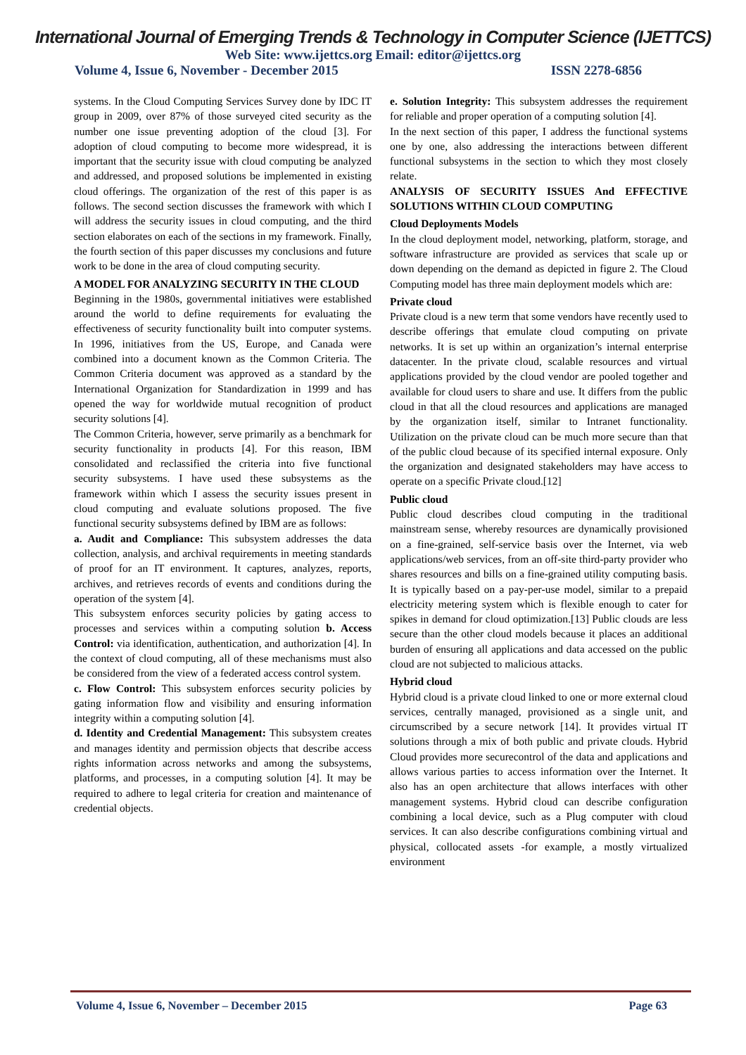International Journal of Emerging Trends & Technology in Computer Science (IJETTCS)
Web Site: www.ijettcs.org Email: editor@ijettcs.org
Volume 4, Issue 6, November - December 2015 ISSN 2278-6856
systems. In the Cloud Computing Services Survey done by IDC IT group in 2009, over 87% of those surveyed cited security as the number one issue preventing adoption of the cloud [3]. For adoption of cloud computing to become more widespread, it is important that the security issue with cloud computing be analyzed and addressed, and proposed solutions be implemented in existing cloud offerings. The organization of the rest of this paper is as follows. The second section discusses the framework with which I will address the security issues in cloud computing, and the third section elaborates on each of the sections in my framework. Finally, the fourth section of this paper discusses my conclusions and future work to be done in the area of cloud computing security.
A MODEL FOR ANALYZING SECURITY IN THE CLOUD
Beginning in the 1980s, governmental initiatives were established around the world to define requirements for evaluating the effectiveness of security functionality built into computer systems. In 1996, initiatives from the US, Europe, and Canada were combined into a document known as the Common Criteria. The Common Criteria document was approved as a standard by the International Organization for Standardization in 1999 and has opened the way for worldwide mutual recognition of product security solutions [4].
The Common Criteria, however, serve primarily as a benchmark for security functionality in products [4]. For this reason, IBM consolidated and reclassified the criteria into five functional security subsystems. I have used these subsystems as the framework within which I assess the security issues present in cloud computing and evaluate solutions proposed. The five functional security subsystems defined by IBM are as follows:
a. Audit and Compliance: This subsystem addresses the data collection, analysis, and archival requirements in meeting standards of proof for an IT environment. It captures, analyzes, reports, archives, and retrieves records of events and conditions during the operation of the system [4].
This subsystem enforces security policies by gating access to processes and services within a computing solution b. Access Control: via identification, authentication, and authorization [4]. In the context of cloud computing, all of these mechanisms must also be considered from the view of a federated access control system.
c. Flow Control: This subsystem enforces security policies by gating information flow and visibility and ensuring information integrity within a computing solution [4].
d. Identity and Credential Management: This subsystem creates and manages identity and permission objects that describe access rights information across networks and among the subsystems, platforms, and processes, in a computing solution [4]. It may be required to adhere to legal criteria for creation and maintenance of credential objects.
e. Solution Integrity: This subsystem addresses the requirement for reliable and proper operation of a computing solution [4].
In the next section of this paper, I address the functional systems one by one, also addressing the interactions between different functional subsystems in the section to which they most closely relate.
ANALYSIS OF SECURITY ISSUES And EFFECTIVE SOLUTIONS WITHIN CLOUD COMPUTING
Cloud Deployments Models
In the cloud deployment model, networking, platform, storage, and software infrastructure are provided as services that scale up or down depending on the demand as depicted in figure 2. The Cloud Computing model has three main deployment models which are:
Private cloud
Private cloud is a new term that some vendors have recently used to describe offerings that emulate cloud computing on private networks. It is set up within an organization’s internal enterprise datacenter. In the private cloud, scalable resources and virtual applications provided by the cloud vendor are pooled together and available for cloud users to share and use. It differs from the public cloud in that all the cloud resources and applications are managed by the organization itself, similar to Intranet functionality. Utilization on the private cloud can be much more secure than that of the public cloud because of its specified internal exposure. Only the organization and designated stakeholders may have access to operate on a specific Private cloud.[12]
Public cloud
Public cloud describes cloud computing in the traditional mainstream sense, whereby resources are dynamically provisioned on a fine-grained, self-service basis over the Internet, via web applications/web services, from an off-site third-party provider who shares resources and bills on a fine-grained utility computing basis. It is typically based on a pay-per-use model, similar to a prepaid electricity metering system which is flexible enough to cater for spikes in demand for cloud optimization.[13] Public clouds are less secure than the other cloud models because it places an additional burden of ensuring all applications and data accessed on the public cloud are not subjected to malicious attacks.
Hybrid cloud
Hybrid cloud is a private cloud linked to one or more external cloud services, centrally managed, provisioned as a single unit, and circumscribed by a secure network [14]. It provides virtual IT solutions through a mix of both public and private clouds. Hybrid Cloud provides more securecontrol of the data and applications and allows various parties to access information over the Internet. It also has an open architecture that allows interfaces with other management systems. Hybrid cloud can describe configuration combining a local device, such as a Plug computer with cloud services. It can also describe configurations combining virtual and physical, collocated assets -for example, a mostly virtualized environment
Volume 4, Issue 6, November – December 2015 Page 63